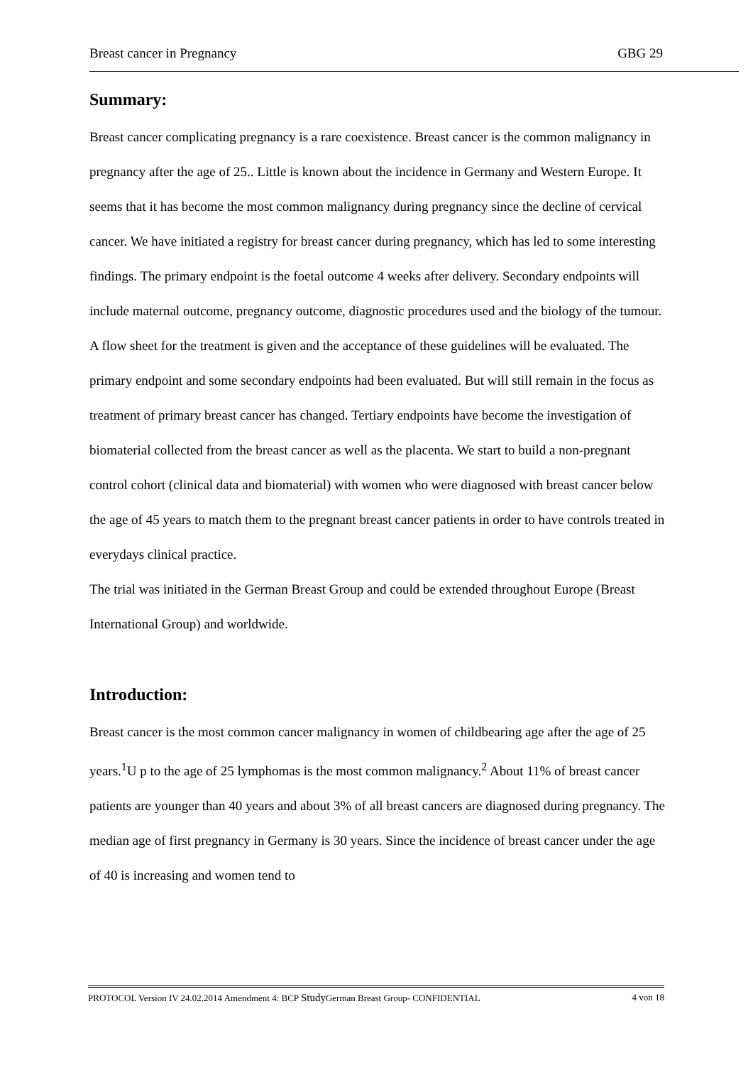Breast cancer in Pregnancy GBG 29
Summary:
Breast cancer complicating pregnancy is a rare coexistence. Breast cancer is the common malignancy in pregnancy after the age of 25.. Little is known about the incidence in Germany and Western Europe. It seems that it has become the most common malignancy during pregnancy since the decline of cervical cancer. We have initiated a registry for breast cancer during pregnancy, which has led to some interesting findings. The primary endpoint is the foetal outcome 4 weeks after delivery. Secondary endpoints will include maternal outcome, pregnancy outcome, diagnostic procedures used and the biology of the tumour. A flow sheet for the treatment is given and the acceptance of these guidelines will be evaluated. The primary endpoint and some secondary endpoints had been evaluated. But will still remain in the focus as treatment of primary breast cancer has changed. Tertiary endpoints have become the investigation of biomaterial collected from the breast cancer as well as the placenta. We start to build a non-pregnant control cohort (clinical data and biomaterial) with women who were diagnosed with breast cancer below the age of 45 years to match them to the pregnant breast cancer patients in order to have controls treated in everydays clinical practice.
The trial was initiated in the German Breast Group and could be extended throughout Europe (Breast International Group) and worldwide.
Introduction:
Breast cancer is the most common cancer malignancy in women of childbearing age after the age of 25 years.<sup>1</sup>U p to the age of 25 lymphomas is the most common malignancy.<sup>2</sup> About 11% of breast cancer patients are younger than 40 years and about 3% of all breast cancers are diagnosed during pregnancy. The median age of first pregnancy in Germany is 30 years. Since the incidence of breast cancer under the age of 40 is increasing and women tend to
PROTOCOL Version IV 24.02.2014 Amendment 4: BCP Study German Breast Group- CONFIDENTIAL 4 von 18